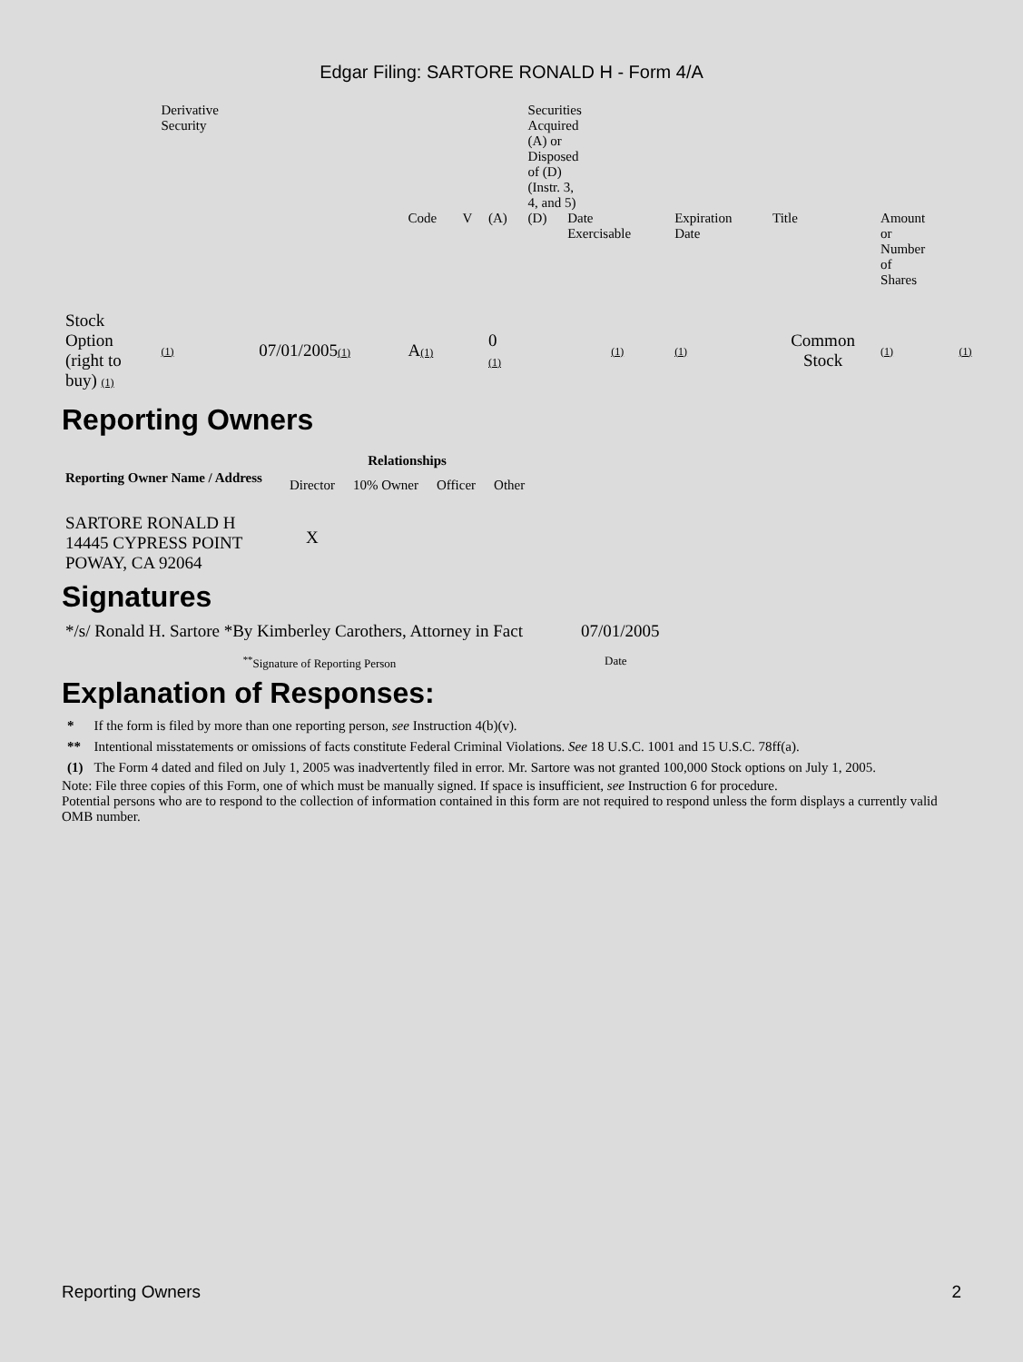Edgar Filing: SARTORE RONALD H - Form 4/A
| | Derivative Security | | | | | Securities Acquired (A) or Disposed of (D) (Instr. 3, 4, and 5) | | | | | | |
| | | | Code | V | (A) | (D) | Date Exercisable | Expiration Date | Title | Amount or Number of Shares | | |
| Stock Option (right to buy) (1) | (1) | 07/01/2005 (1) | A (1) | | 0 (1) | | (1) | (1) | Common Stock | (1) | (1) | |
Reporting Owners
| Reporting Owner Name / Address | Relationships | | | |
| --- | --- | --- | --- | --- |
| | Director | 10% Owner | Officer | Other |
| SARTORE RONALD H 14445 CYPRESS POINT POWAY, CA 92064 | X | | | |
Signatures
| */s/ Ronald H. Sartore *By Kimberley Carothers, Attorney in Fact | 07/01/2005 |
| <sup>**</sup> Signature of Reporting Person | Date |
Explanation of Responses:
| * | If the form is filed by more than one reporting person, see Instruction 4(b)(v). |
| ** | Intentional misstatements or omissions of facts constitute Federal Criminal Violations. See 18 U.S.C. 1001 and 15 U.S.C. 78ff(a). |
| (1) | The Form 4 dated and filed on July 1, 2005 was inadvertently filed in error. Mr. Sartore was not granted 100,000 Stock options on July 1, 2005. |
Note: File three copies of this Form, one of which must be manually signed. If space is insufficient, see Instruction 6 for procedure.
Potential persons who are to respond to the collection of information contained in this form are not required to respond unless the form displays a currently valid OMB number.
Reporting Owners 2